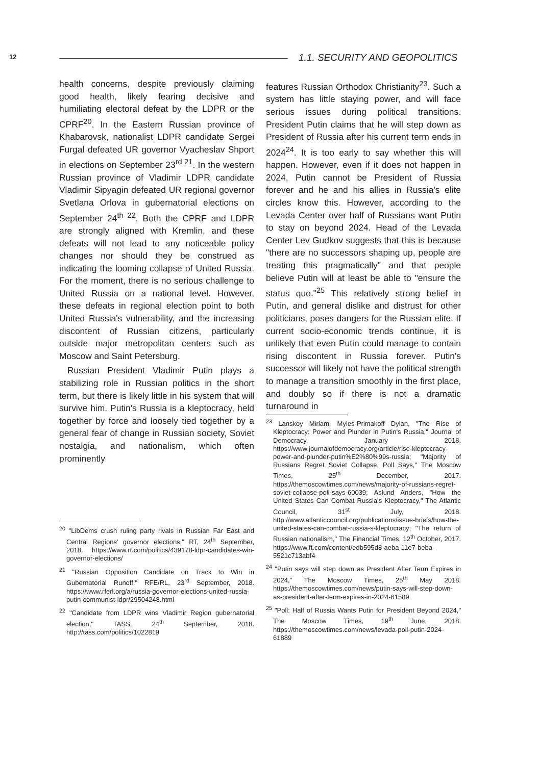12 1.1. SECURITY AND GEOPOLITICS
health concerns, despite previously claiming good health, likely fearing decisive and humiliating electoral defeat by the LDPR or the CPRF<sup>20</sup>. In the Eastern Russian province of Khabarovsk, nationalist LDPR candidate Sergei Furgal defeated UR governor Vyacheslav Shport in elections on September 23<sup>rd 21</sup>. In the western Russian province of Vladimir LDPR candidate Vladimir Sipyagin defeated UR regional governor Svetlana Orlova in gubernatorial elections on September 24<sup>th 22</sup>. Both the CPRF and LDPR are strongly aligned with Kremlin, and these defeats will not lead to any noticeable policy changes nor should they be construed as indicating the looming collapse of United Russia. For the moment, there is no serious challenge to United Russia on a national level. However, these defeats in regional election point to both United Russia's vulnerability, and the increasing discontent of Russian citizens, particularly outside major metropolitan centers such as Moscow and Saint Petersburg.
Russian President Vladimir Putin plays a stabilizing role in Russian politics in the short term, but there is likely little in his system that will survive him. Putin's Russia is a kleptocracy, held together by force and loosely tied together by a general fear of change in Russian society, Soviet nostalgia, and nationalism, which often prominently
<sup>20</sup> "LibDems crush ruling party rivals in Russian Far East and Central Regions' governor elections," RT, 24<sup>th</sup> September, 2018. https://www.rt.com/politics/439178-ldpr-candidates-win-governor-elections/
<sup>21</sup> "Russian Opposition Candidate on Track to Win in Gubernatorial Runoff," RFE/RL, 23<sup>rd</sup> September, 2018. https://www.rferl.org/a/russia-governor-elections-united-russia-putin-communist-ldpr/29504248.html
<sup>22</sup> "Candidate from LDPR wins Vladimir Region gubernatorial election," TASS, 24<sup>th</sup> September, 2018. http://tass.com/politics/1022819
features Russian Orthodox Christianity<sup>23</sup>. Such a system has little staying power, and will face serious issues during political transitions. President Putin claims that he will step down as President of Russia after his current term ends in 2024<sup>24</sup>. It is too early to say whether this will happen. However, even if it does not happen in 2024, Putin cannot be President of Russia forever and he and his allies in Russia's elite circles know this. However, according to the Levada Center over half of Russians want Putin to stay on beyond 2024. Head of the Levada Center Lev Gudkov suggests that this is because "there are no successors shaping up, people are treating this pragmatically" and that people believe Putin will at least be able to "ensure the status quo."<sup>25</sup> This relatively strong belief in Putin, and general dislike and distrust for other politicians, poses dangers for the Russian elite. If current socio-economic trends continue, it is unlikely that even Putin could manage to contain rising discontent in Russia forever. Putin's successor will likely not have the political strength to manage a transition smoothly in the first place, and doubly so if there is not a dramatic turnaround in
<sup>23</sup> Lanskoy Miriam, Myles-Primakoff Dylan, "The Rise of Kleptocracy: Power and Plunder in Putin's Russia," Journal of Democracy, January 2018. https://www.journalofdemocracy.org/article/rise-kleptocracy-power-and-plunder-putin%E2%80%99s-russia; "Majority of Russians Regret Soviet Collapse, Poll Says," The Moscow Times, 25<sup>th</sup> December, 2017. https://themoscowtimes.com/news/majority-of-russians-regret-soviet-collapse-poll-says-60039; Aslund Anders, "How the United States Can Combat Russia's Kleptocracy," The Atlantic Council, 31<sup>st</sup> July, 2018. http://www.atlanticcouncil.org/publications/issue-briefs/how-the-united-states-can-combat-russia-s-kleptocracy; "The return of Russian nationalism," The Financial Times, 12<sup>th</sup> October, 2017. https://www.ft.com/content/edb595d8-aeba-11e7-beba-5521c713abf4
<sup>24</sup> "Putin says will step down as President After Term Expires in 2024," The Moscow Times, 25<sup>th</sup> May 2018. https://themoscowtimes.com/news/putin-says-will-step-down-as-president-after-term-expires-in-2024-61589
<sup>25</sup> "Poll: Half of Russia Wants Putin for President Beyond 2024," The Moscow Times, 19<sup>th</sup> June, 2018. https://themoscowtimes.com/news/levada-poll-putin-2024-61889